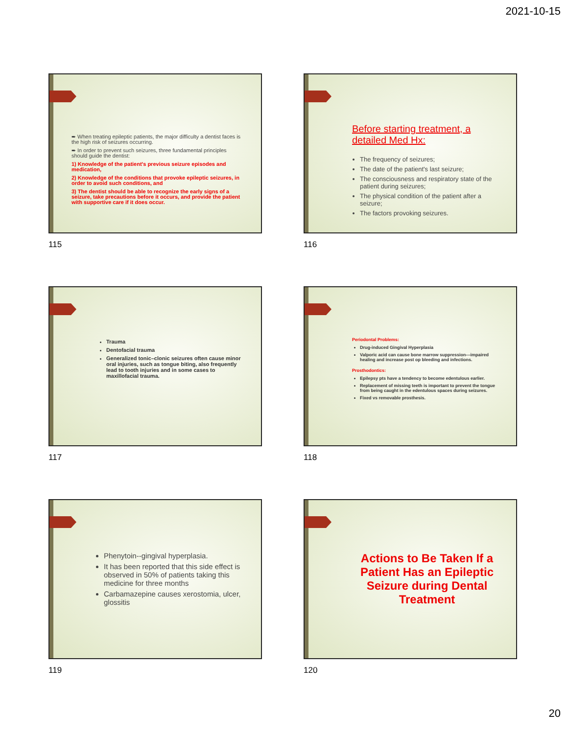2021-10-15
➨ When treating epileptic patients, the major difficulty a dentist faces is the high risk of seizures occurring.
➨ In order to prevent such seizures, three fundamental principles should guide the dentist:
1) Knowledge of the patient's previous seizure episodes and medication,
2) Knowledge of the conditions that provoke epileptic seizures, in order to avoid such conditions, and
3) The dentist should be able to recognize the early signs of a seizure, take precautions before it occurs, and provide the patient with supportive care if it does occur.
115
Before starting treatment, a detailed Med Hx:
The frequency of seizures;
The date of the patient's last seizure;
The consciousness and respiratory state of the patient during seizures;
The physical condition of the patient after a seizure;
The factors provoking seizures.
116
Trauma
Dentofacial trauma
Generalized tonic–clonic seizures often cause minor oral injuries, such as tongue biting, also frequently lead to tooth injuries and in some cases to maxillofacial trauma.
117
Periodontal Problems:
Drug-induced Gingival Hyperplasia
Valporic acid can cause bone marrow suppression---impaired healing and increase post op bleeding and infections.
Prosthodontics:
Epilepsy pts have a tendency to become edentulous earlier.
Replacement of missing teeth is important to prevent the tongue from being caught in the edentulous spaces during seizures.
Fixed vs removable prosthesis.
118
Phenytoin--gingival hyperplasia.
It has been reported that this side effect is observed in 50% of patients taking this medicine for three months
Carbamazepine causes xerostomia, ulcer, glossitis
119
Actions to Be Taken If a Patient Has an Epileptic Seizure during Dental Treatment
120
20